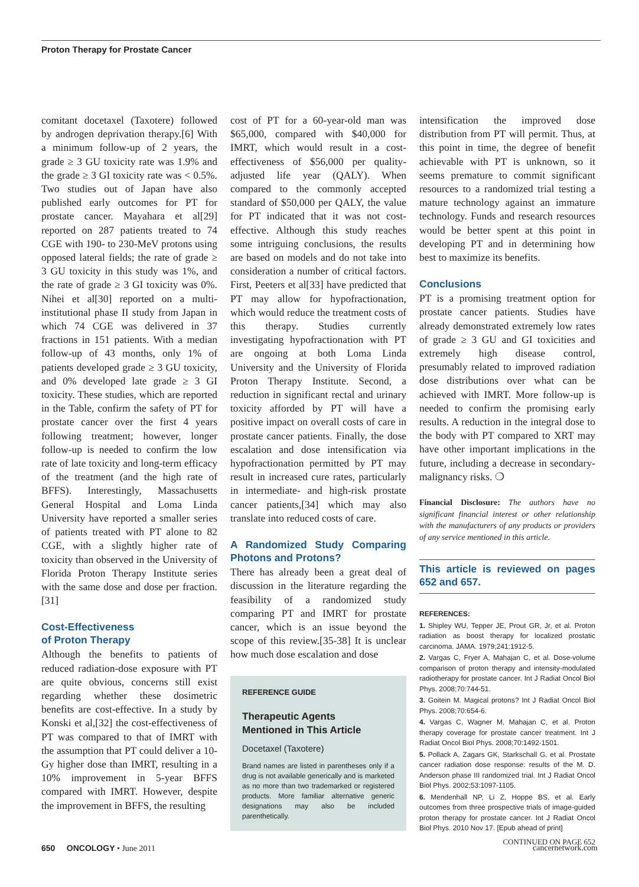Proton Therapy for Prostate Cancer
comitant docetaxel (Taxotere) followed by androgen deprivation therapy.[6] With a minimum follow-up of 2 years, the grade ≥ 3 GU toxicity rate was 1.9% and the grade ≥ 3 GI toxicity rate was < 0.5%. Two studies out of Japan have also published early outcomes for PT for prostate cancer. Mayahara et al[29] reported on 287 patients treated to 74 CGE with 190- to 230-MeV protons using opposed lateral fields; the rate of grade ≥ 3 GU toxicity in this study was 1%, and the rate of grade ≥ 3 GI toxicity was 0%. Nihei et al[30] reported on a multi-institutional phase II study from Japan in which 74 CGE was delivered in 37 fractions in 151 patients. With a median follow-up of 43 months, only 1% of patients developed grade ≥ 3 GU toxicity, and 0% developed late grade ≥ 3 GI toxicity. These studies, which are reported in the Table, confirm the safety of PT for prostate cancer over the first 4 years following treatment; however, longer follow-up is needed to confirm the low rate of late toxicity and long-term efficacy of the treatment (and the high rate of BFFS). Interestingly, Massachusetts General Hospital and Loma Linda University have reported a smaller series of patients treated with PT alone to 82 CGE, with a slightly higher rate of toxicity than observed in the University of Florida Proton Therapy Institute series with the same dose and dose per fraction.[31]
Cost-Effectiveness
of Proton Therapy
Although the benefits to patients of reduced radiation-dose exposure with PT are quite obvious, concerns still exist regarding whether these dosimetric benefits are cost-effective. In a study by Konski et al,[32] the cost-effectiveness of PT was compared to that of IMRT with the assumption that PT could deliver a 10-Gy higher dose than IMRT, resulting in a 10% improvement in 5-year BFFS compared with IMRT. However, despite the improvement in BFFS, the resulting
cost of PT for a 60-year-old man was $65,000, compared with $40,000 for IMRT, which would result in a cost-effectiveness of $56,000 per quality-adjusted life year (QALY). When compared to the commonly accepted standard of $50,000 per QALY, the value for PT indicated that it was not cost-effective. Although this study reaches some intriguing conclusions, the results are based on models and do not take into consideration a number of critical factors. First, Peeters et al[33] have predicted that PT may allow for hypofractionation, which would reduce the treatment costs of this therapy. Studies currently investigating hypofractionation with PT are ongoing at both Loma Linda University and the University of Florida Proton Therapy Institute. Second, a reduction in significant rectal and urinary toxicity afforded by PT will have a positive impact on overall costs of care in prostate cancer patients. Finally, the dose escalation and dose intensification via hypofractionation permitted by PT may result in increased cure rates, particularly in intermediate- and high-risk prostate cancer patients,[34] which may also translate into reduced costs of care.
A Randomized Study Comparing Photons and Protons?
There has already been a great deal of discussion in the literature regarding the feasibility of a randomized study comparing PT and IMRT for prostate cancer, which is an issue beyond the scope of this review.[35-38] It is unclear how much dose escalation and dose
REFERENCE GUIDE
Therapeutic Agents
Mentioned in This Article
Docetaxel (Taxotere)
Brand names are listed in parentheses only if a drug is not available generically and is marketed as no more than two trademarked or registered products. More familiar alternative generic designations may also be included parenthetically.
intensification the improved dose distribution from PT will permit. Thus, at this point in time, the degree of benefit achievable with PT is unknown, so it seems premature to commit significant resources to a randomized trial testing a mature technology against an immature technology. Funds and research resources would be better spent at this point in developing PT and in determining how best to maximize its benefits.
Conclusions
PT is a promising treatment option for prostate cancer patients. Studies have already demonstrated extremely low rates of grade ≥ 3 GU and GI toxicities and extremely high disease control, presumably related to improved radiation dose distributions over what can be achieved with IMRT. More follow-up is needed to confirm the promising early results. A reduction in the integral dose to the body with PT compared to XRT may have other important implications in the future, including a decrease in secondary-malignancy risks. ❍
Financial Disclosure: The authors have no significant financial interest or other relationship with the manufacturers of any products or providers of any service mentioned in this article.
This article is reviewed on pages 652 and 657.
REFERENCES:
1. Shipley WU, Tepper JE, Prout GR, Jr, et al. Proton radiation as boost therapy for localized prostatic carcinoma. JAMA. 1979;241:1912-5.
2. Vargas C, Fryer A, Mahajan C, et al. Dose-volume comparison of proton therapy and intensity-modulated radiotherapy for prostate cancer. Int J Radiat Oncol Biol Phys. 2008;70:744-51.
3. Goitein M. Magical protons? Int J Radiat Oncol Biol Phys. 2008;70:654-6.
4. Vargas C, Wagner M, Mahajan C, et al. Proton therapy coverage for prostate cancer treatment. Int J Radiat Oncol Biol Phys. 2008;70:1492-1501.
5. Pollack A, Zagars GK, Starkschall G, et al. Prostate cancer radiation dose response: results of the M. D. Anderson phase III randomized trial. Int J Radiat Oncol Biol Phys. 2002;53:1097-1105.
6. Mendenhall NP, Li Z, Hoppe BS, et al. Early outcomes from three prospective trials of image-guided proton therapy for prostate cancer. Int J Radiat Oncol Biol Phys. 2010 Nov 17. [Epub ahead of print]
CONTINUED ON PAGE 652
650 ONCOLOGY • June 2011 cancernetwork.com